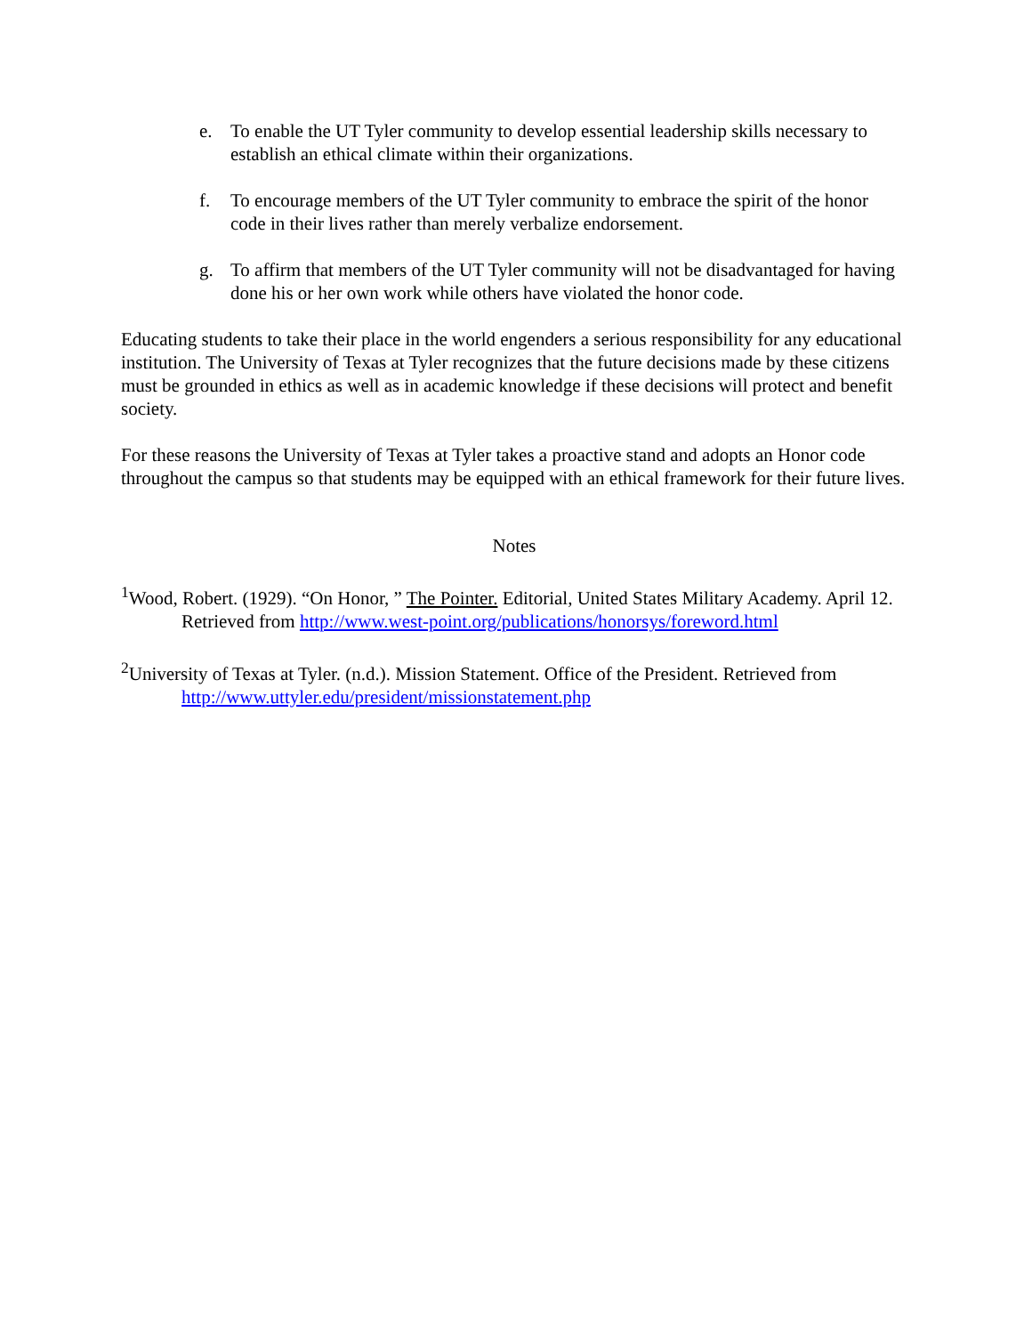e. To enable the UT Tyler community to develop essential leadership skills necessary to establish an ethical climate within their organizations.
f. To encourage members of the UT Tyler community to embrace the spirit of the honor code in their lives rather than merely verbalize endorsement.
g. To affirm that members of the UT Tyler community will not be disadvantaged for having done his or her own work while others have violated the honor code.
Educating students to take their place in the world engenders a serious responsibility for any educational institution. The University of Texas at Tyler recognizes that the future decisions made by these citizens must be grounded in ethics as well as in academic knowledge if these decisions will protect and benefit society.
For these reasons the University of Texas at Tyler takes a proactive stand and adopts an Honor code throughout the campus so that students may be equipped with an ethical framework for their future lives.
Notes
<sup>1</sup> Wood, Robert. (1929). “On Honor, ” The Pointer. Editorial, United States Military Academy. April 12. Retrieved from http://www.west-point.org/publications/honorsys/foreword.html
<sup>2</sup> University of Texas at Tyler. (n.d.). Mission Statement. Office of the President. Retrieved from http://www.uttyler.edu/president/missionstatement.php